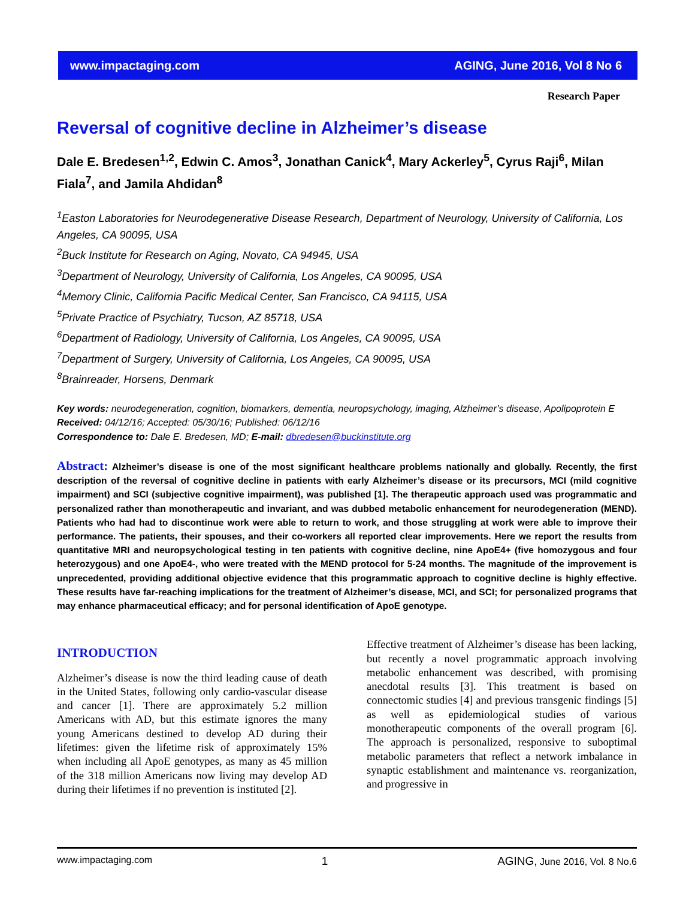www.impactaging.com AGING, June 2016, Vol 8 No 6
Research Paper
Reversal of cognitive decline in Alzheimer’s disease
Dale E. Bredesen<sup>1,2</sup>, Edwin C. Amos<sup>3</sup>, Jonathan Canick<sup>4</sup>, Mary Ackerley<sup>5</sup>, Cyrus Raji<sup>6</sup>, Milan Fiala<sup>7</sup>, and Jamila Ahdidan<sup>8</sup>
<sup>1</sup> Easton Laboratories for Neurodegenerative Disease Research, Department of Neurology, University of California, Los Angeles, CA 90095, USA
<sup>2</sup> Buck Institute for Research on Aging, Novato, CA 94945, USA
<sup>3</sup> Department of Neurology, University of California, Los Angeles, CA 90095, USA
<sup>4</sup> Memory Clinic, California Pacific Medical Center, San Francisco, CA 94115, USA
<sup>5</sup> Private Practice of Psychiatry, Tucson, AZ 85718, USA
<sup>6</sup> Department of Radiology, University of California, Los Angeles, CA 90095, USA
<sup>7</sup> Department of Surgery, University of California, Los Angeles, CA 90095, USA
<sup>8</sup> Brainreader, Horsens, Denmark
Key words: neurodegeneration, cognition, biomarkers, dementia, neuropsychology, imaging, Alzheimer’s disease, Apolipoprotein E
Received: 04/12/16; Accepted: 05/30/16; Published: 06/12/16
Correspondence to: Dale E. Bredesen, MD; E-mail: dbredesen@buckinstitute.org
Abstract: Alzheimer’s disease is one of the most significant healthcare problems nationally and globally. Recently, the first description of the reversal of cognitive decline in patients with early Alzheimer’s disease or its precursors, MCI (mild cognitive impairment) and SCI (subjective cognitive impairment), was published [1]. The therapeutic approach used was programmatic and personalized rather than monotherapeutic and invariant, and was dubbed metabolic enhancement for neurodegeneration (MEND). Patients who had had to discontinue work were able to return to work, and those struggling at work were able to improve their performance. The patients, their spouses, and their co-workers all reported clear improvements. Here we report the results from quantitative MRI and neuropsychological testing in ten patients with cognitive decline, nine ApoE4+ (five homozygous and four heterozygous) and one ApoE4-, who were treated with the MEND protocol for 5-24 months. The magnitude of the improvement is unprecedented, providing additional objective evidence that this programmatic approach to cognitive decline is highly effective. These results have far-reaching implications for the treatment of Alzheimer’s disease, MCI, and SCI; for personalized programs that may enhance pharmaceutical efficacy; and for personal identification of ApoE genotype.
INTRODUCTION
Alzheimer’s disease is now the third leading cause of death in the United States, following only cardio-vascular disease and cancer [1]. There are approximately 5.2 million Americans with AD, but this estimate ignores the many young Americans destined to develop AD during their lifetimes: given the lifetime risk of approximately 15% when including all ApoE genotypes, as many as 45 million of the 318 million Americans now living may develop AD during their lifetimes if no prevention is instituted [2].
Effective treatment of Alzheimer’s disease has been lacking, but recently a novel programmatic approach involving metabolic enhancement was described, with promising anecdotal results [3]. This treatment is based on connectomic studies [4] and previous transgenic findings [5] as well as epidemiological studies of various monotherapeutic components of the overall program [6]. The approach is personalized, responsive to suboptimal metabolic parameters that reflect a network imbalance in synaptic establishment and maintenance vs. reorganization, and progressive in
www.impactaging.com 1 AGING, June 2016, Vol. 8 No.6